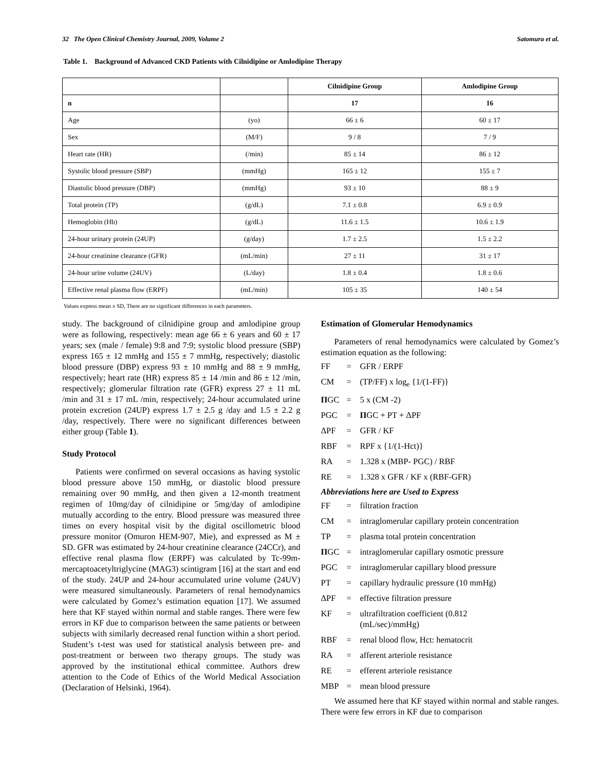32 The Open Clinical Chemistry Journal, 2009, Volume 2 Satomura et al.
Table 1. Background of Advanced CKD Patients with Cilnidipine or Amlodipine Therapy
| | | Cilnidipine Group | Amlodipine Group |
| --- | --- | --- | --- |
| n | | 17 | 16 |
| Age | (yo) | 66 ± 6 | 60 ± 17 |
| Sex | (M/F) | 9 / 8 | 7 / 9 |
| Heart rate (HR) | (/min) | 85 ± 14 | 86 ± 12 |
| Systolic blood pressure (SBP) | (mmHg) | 165 ± 12 | 155 ± 7 |
| Diastolic blood pressure (DBP) | (mmHg) | 93 ± 10 | 88 ± 9 |
| Total protein (TP) | (g/dL) | 7.1 ± 0.8 | 6.9 ± 0.9 |
| Hemoglobin (Hb) | (g/dL) | 11.6 ± 1.5 | 10.6 ± 1.9 |
| 24-hour urinary protein (24UP) | (g/day) | 1.7 ± 2.5 | 1.5 ± 2.2 |
| 24-hour creatinine clearance (GFR) | (mL/min) | 27 ± 11 | 31 ± 17 |
| 24-hour urine volume (24UV) | (L/day) | 1.8 ± 0.4 | 1.8 ± 0.6 |
| Effective renal plasma flow (ERPF) | (mL/min) | 105 ± 35 | 140 ± 54 |
Values express mean ± SD, There are no significant differences in each parameters.
study. The background of cilnidipine group and amlodipine group were as following, respectively: mean age 66 ± 6 years and 60 ± 17 years; sex (male / female) 9:8 and 7:9; systolic blood pressure (SBP) express 165 ± 12 mmHg and 155 ± 7 mmHg, respectively; diastolic blood pressure (DBP) express 93 ± 10 mmHg and 88 ± 9 mmHg, respectively; heart rate (HR) express 85 ± 14 /min and 86 ± 12 /min, respectively; glomerular filtration rate (GFR) express 27 ± 11 mL /min and 31 ± 17 mL /min, respectively; 24-hour accumulated urine protein excretion (24UP) express 1.7 ± 2.5 g /day and 1.5 ± 2.2 g /day, respectively. There were no significant differences between either group (Table 1).
Study Protocol
Patients were confirmed on several occasions as having systolic blood pressure above 150 mmHg, or diastolic blood pressure remaining over 90 mmHg, and then given a 12-month treatment regimen of 10mg/day of cilnidipine or 5mg/day of amlodipine mutually according to the entry. Blood pressure was measured three times on every hospital visit by the digital oscillometric blood pressure monitor (Omuron HEM-907, Mie), and expressed as M ± SD. GFR was estimated by 24-hour creatinine clearance (24CCr), and effective renal plasma flow (ERPF) was calculated by Tc-99m-mercaptoacetyltriglycine (MAG3) scintigram [16] at the start and end of the study. 24UP and 24-hour accumulated urine volume (24UV) were measured simultaneously. Parameters of renal hemodynamics were calculated by Gomez’s estimation equation [17]. We assumed here that KF stayed within normal and stable ranges. There were few errors in KF due to comparison between the same patients or between subjects with similarly decreased renal function within a short period. Student’s t-test was used for statistical analysis between pre- and post-treatment or between two therapy groups. The study was approved by the institutional ethical committee. Authors drew attention to the Code of Ethics of the World Medical Association (Declaration of Helsinki, 1964).
Estimation of Glomerular Hemodynamics
Parameters of renal hemodynamics were calculated by Gomez’s estimation equation as the following:
FF = GFR / ERPF CM = (TP/FF) x log<sub>e</sub> {1/(1-FF)} ΠGC = 5 x (CM -2) PGC = ΠGC + PT + ΔPF ΔPF = GFR / KF RBF = RPF x {1/(1-Hct)} RA = 1.328 x (MBP- PGC) / RBF RE = 1.328 x GFR / KF x (RBF-GFR)
Abbreviations here are Used to Express
FF = filtration fraction CM = intraglomerular capillary protein concentration TP = plasma total protein concentration ΠGC = intraglomerular capillary osmotic pressure PGC = intraglomerular capillary blood pressure PT = capillary hydraulic pressure (10 mmHg) ΔPF = effective filtration pressure KF = ultrafiltration coefficient (0.812
(mL/sec)/mmHg) RBF = renal blood flow, Hct: hematocrit RA = afferent arteriole resistance RE = efferent arteriole resistance MBP = mean blood pressure
We assumed here that KF stayed within normal and stable ranges. There were few errors in KF due to comparison